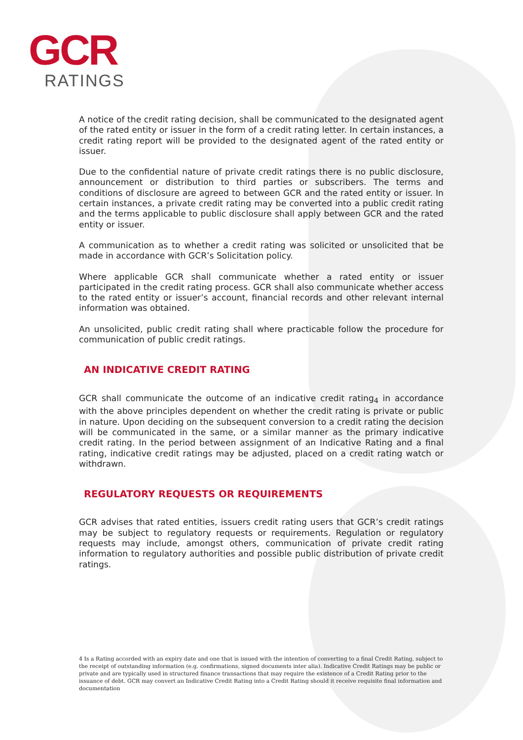GCR
RATINGS
A notice of the credit rating decision, shall be communicated to the designated agent of the rated entity or issuer in the form of a credit rating letter. In certain instances, a credit rating report will be provided to the designated agent of the rated entity or issuer.
Due to the confidential nature of private credit ratings there is no public disclosure, announcement or distribution to third parties or subscribers. The terms and conditions of disclosure are agreed to between GCR and the rated entity or issuer. In certain instances, a private credit rating may be converted into a public credit rating and the terms applicable to public disclosure shall apply between GCR and the rated entity or issuer.
A communication as to whether a credit rating was solicited or unsolicited that be made in accordance with GCR’s Solicitation policy.
Where applicable GCR shall communicate whether a rated entity or issuer participated in the credit rating process. GCR shall also communicate whether access to the rated entity or issuer’s account, financial records and other relevant internal information was obtained.
An unsolicited, public credit rating shall where practicable follow the procedure for communication of public credit ratings.
AN INDICATIVE CREDIT RATING
GCR shall communicate the outcome of an indicative credit rating<sub>4</sub> in accordance with the above principles dependent on whether the credit rating is private or public in nature. Upon deciding on the subsequent conversion to a credit rating the decision will be communicated in the same, or a similar manner as the primary indicative credit rating. In the period between assignment of an Indicative Rating and a final rating, indicative credit ratings may be adjusted, placed on a credit rating watch or withdrawn.
REGULATORY REQUESTS OR REQUIREMENTS
GCR advises that rated entities, issuers credit rating users that GCR’s credit ratings may be subject to regulatory requests or requirements. Regulation or regulatory requests may include, amongst others, communication of private credit rating information to regulatory authorities and possible public distribution of private credit ratings.
4 Is a Rating accorded with an expiry date and one that is issued with the intention of converting to a final Credit Rating, subject to the receipt of outstanding information (e.g. confirmations, signed documents inter alia). Indicative Credit Ratings may be public or private and are typically used in structured finance transactions that may require the existence of a Credit Rating prior to the issuance of debt. GCR may convert an Indicative Credit Rating into a Credit Rating should it receive requisite final information and documentation